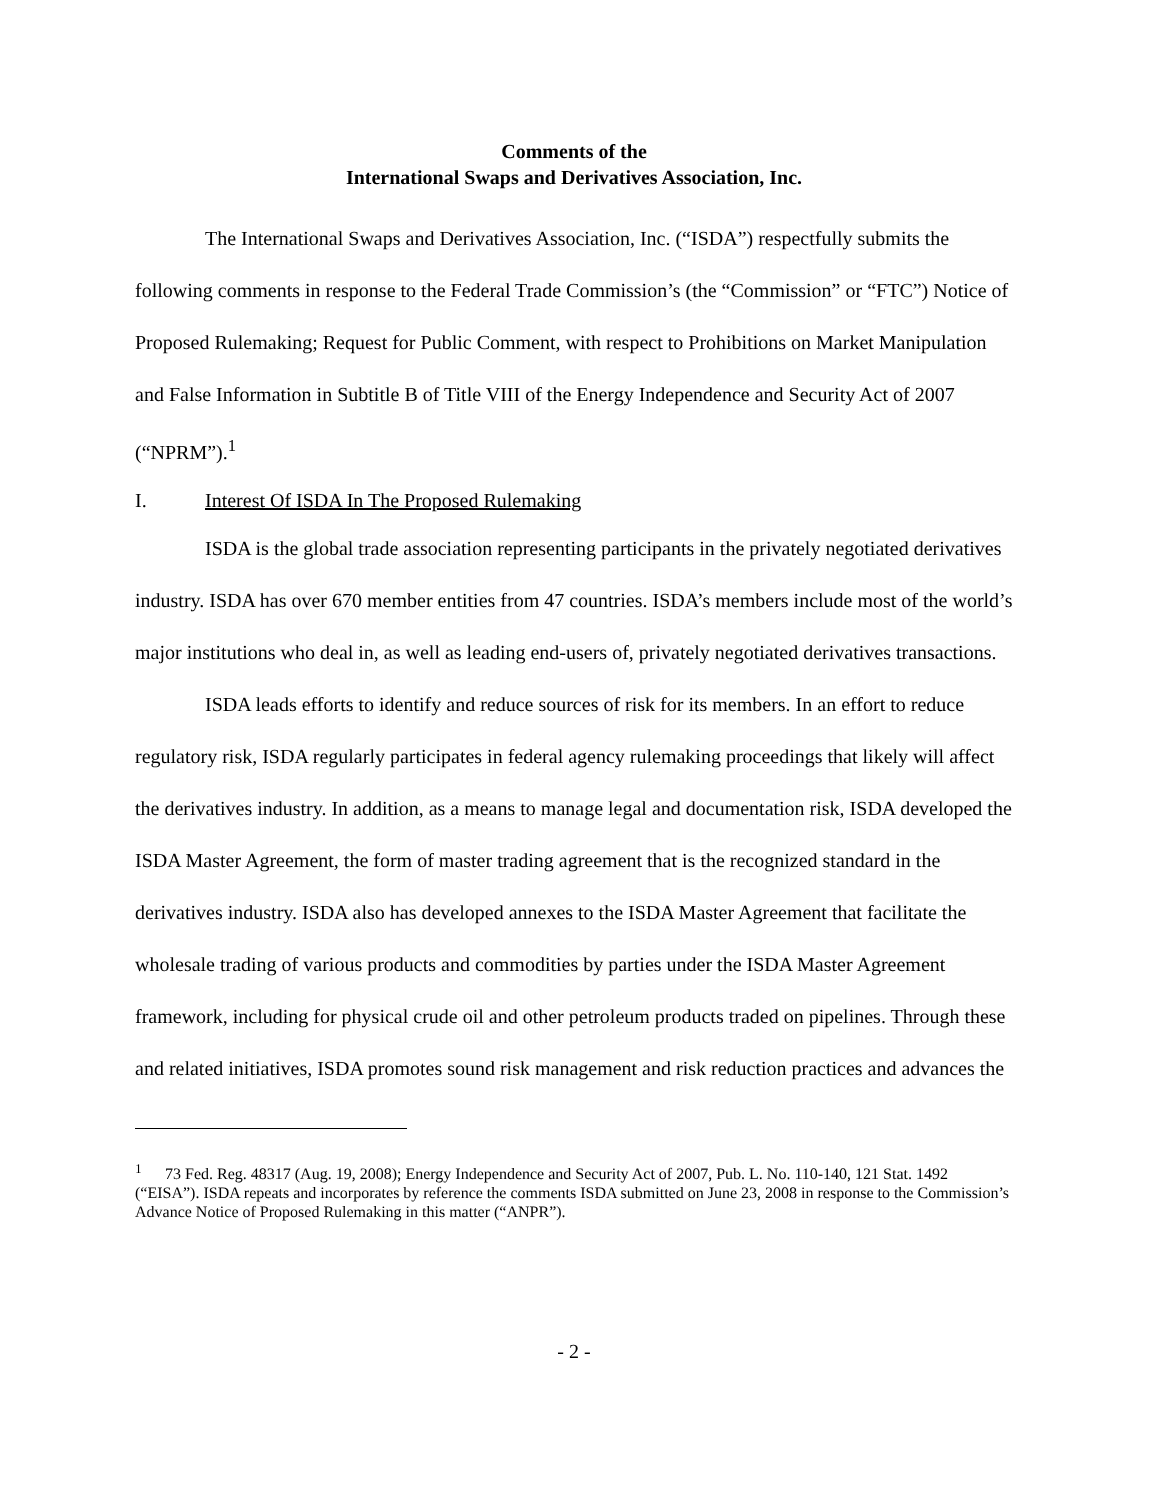Comments of the
International Swaps and Derivatives Association, Inc.
The International Swaps and Derivatives Association, Inc. (“ISDA”) respectfully submits the following comments in response to the Federal Trade Commission’s (the “Commission” or “FTC”) Notice of Proposed Rulemaking; Request for Public Comment, with respect to Prohibitions on Market Manipulation and False Information in Subtitle B of Title VIII of the Energy Independence and Security Act of 2007 (“NPRM”).<sup>1</sup>
I. Interest Of ISDA In The Proposed Rulemaking
ISDA is the global trade association representing participants in the privately negotiated derivatives industry. ISDA has over 670 member entities from 47 countries. ISDA’s members include most of the world’s major institutions who deal in, as well as leading end-users of, privately negotiated derivatives transactions.
ISDA leads efforts to identify and reduce sources of risk for its members. In an effort to reduce regulatory risk, ISDA regularly participates in federal agency rulemaking proceedings that likely will affect the derivatives industry. In addition, as a means to manage legal and documentation risk, ISDA developed the ISDA Master Agreement, the form of master trading agreement that is the recognized standard in the derivatives industry. ISDA also has developed annexes to the ISDA Master Agreement that facilitate the wholesale trading of various products and commodities by parties under the ISDA Master Agreement framework, including for physical crude oil and other petroleum products traded on pipelines. Through these and related initiatives, ISDA promotes sound risk management and risk reduction practices and advances the
<sup>1</sup> 73 Fed. Reg. 48317 (Aug. 19, 2008); Energy Independence and Security Act of 2007, Pub. L. No. 110-140, 121 Stat. 1492 (“EISA”). ISDA repeats and incorporates by reference the comments ISDA submitted on June 23, 2008 in response to the Commission’s Advance Notice of Proposed Rulemaking in this matter (“ANPR”).
- 2 -